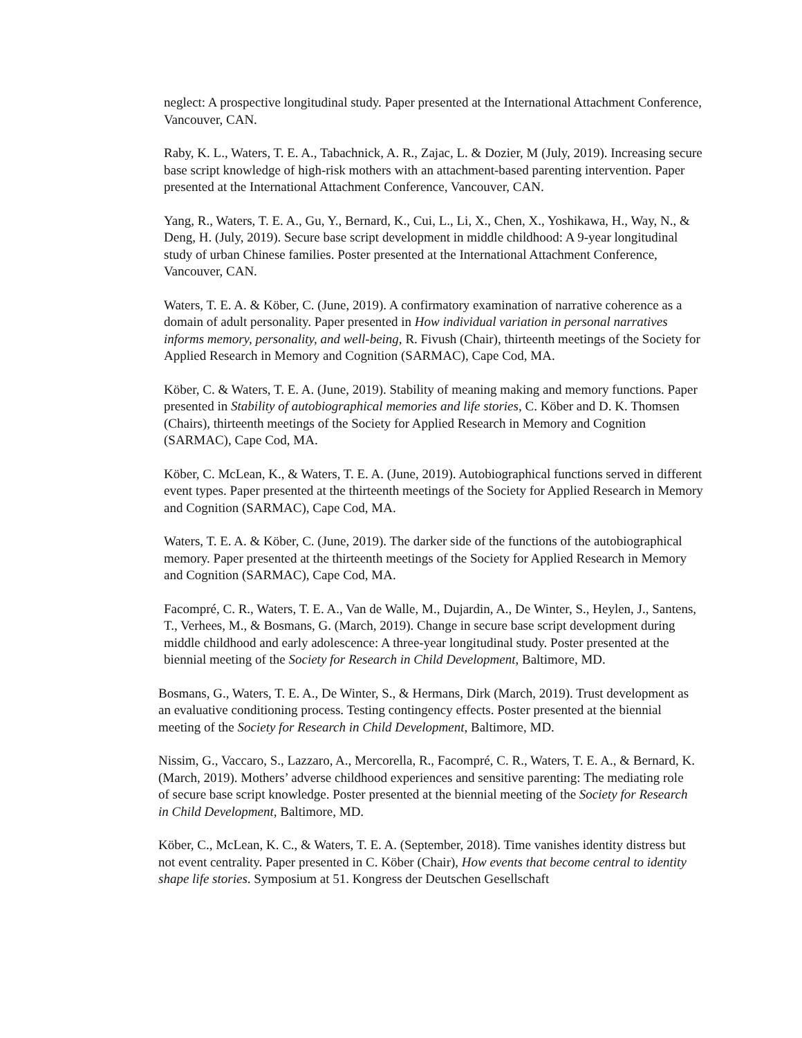neglect: A prospective longitudinal study. Paper presented at the International Attachment Conference, Vancouver, CAN.
Raby, K. L., Waters, T. E. A., Tabachnick, A. R., Zajac, L. & Dozier, M (July, 2019). Increasing secure base script knowledge of high-risk mothers with an attachment-based parenting intervention. Paper presented at the International Attachment Conference, Vancouver, CAN.
Yang, R., Waters, T. E. A., Gu, Y., Bernard, K., Cui, L., Li, X., Chen, X., Yoshikawa, H., Way, N., & Deng, H. (July, 2019). Secure base script development in middle childhood: A 9-year longitudinal study of urban Chinese families. Poster presented at the International Attachment Conference, Vancouver, CAN.
Waters, T. E. A. & Köber, C. (June, 2019). A confirmatory examination of narrative coherence as a domain of adult personality. Paper presented in How individual variation in personal narratives informs memory, personality, and well-being, R. Fivush (Chair), thirteenth meetings of the Society for Applied Research in Memory and Cognition (SARMAC), Cape Cod, MA.
Köber, C. & Waters, T. E. A. (June, 2019). Stability of meaning making and memory functions. Paper presented in Stability of autobiographical memories and life stories, C. Köber and D. K. Thomsen (Chairs), thirteenth meetings of the Society for Applied Research in Memory and Cognition (SARMAC), Cape Cod, MA.
Köber, C. McLean, K., & Waters, T. E. A. (June, 2019). Autobiographical functions served in different event types. Paper presented at the thirteenth meetings of the Society for Applied Research in Memory and Cognition (SARMAC), Cape Cod, MA.
Waters, T. E. A. & Köber, C. (June, 2019). The darker side of the functions of the autobiographical memory. Paper presented at the thirteenth meetings of the Society for Applied Research in Memory and Cognition (SARMAC), Cape Cod, MA.
Facompré, C. R., Waters, T. E. A., Van de Walle, M., Dujardin, A., De Winter, S., Heylen, J., Santens, T., Verhees, M., & Bosmans, G. (March, 2019). Change in secure base script development during middle childhood and early adolescence: A three-year longitudinal study. Poster presented at the biennial meeting of the Society for Research in Child Development, Baltimore, MD.
Bosmans, G., Waters, T. E. A., De Winter, S., & Hermans, Dirk (March, 2019). Trust development as an evaluative conditioning process. Testing contingency effects. Poster presented at the biennial meeting of the Society for Research in Child Development, Baltimore, MD.
Nissim, G., Vaccaro, S., Lazzaro, A., Mercorella, R., Facompré, C. R., Waters, T. E. A., & Bernard, K. (March, 2019). Mothers’ adverse childhood experiences and sensitive parenting: The mediating role of secure base script knowledge. Poster presented at the biennial meeting of the Society for Research in Child Development, Baltimore, MD.
Köber, C., McLean, K. C., & Waters, T. E. A. (September, 2018). Time vanishes identity distress but not event centrality. Paper presented in C. Köber (Chair), How events that become central to identity shape life stories. Symposium at 51. Kongress der Deutschen Gesellschaft